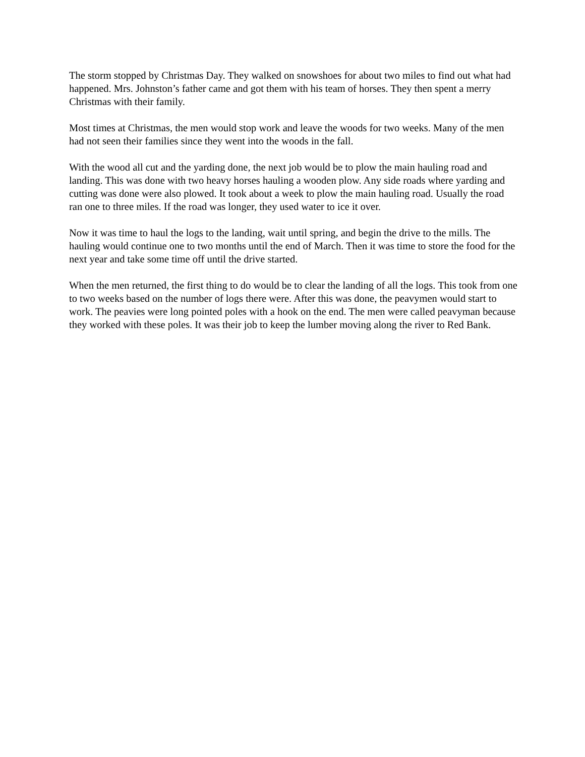The storm stopped by Christmas Day. They walked on snowshoes for about two miles to find out what had happened. Mrs. Johnston’s father came and got them with his team of horses. They then spent a merry Christmas with their family.
Most times at Christmas, the men would stop work and leave the woods for two weeks. Many of the men had not seen their families since they went into the woods in the fall.
With the wood all cut and the yarding done, the next job would be to plow the main hauling road and landing. This was done with two heavy horses hauling a wooden plow. Any side roads where yarding and cutting was done were also plowed. It took about a week to plow the main hauling road. Usually the road ran one to three miles. If the road was longer, they used water to ice it over.
Now it was time to haul the logs to the landing, wait until spring, and begin the drive to the mills. The hauling would continue one to two months until the end of March. Then it was time to store the food for the next year and take some time off until the drive started.
When the men returned, the first thing to do would be to clear the landing of all the logs. This took from one to two weeks based on the number of logs there were. After this was done, the peavymen would start to work. The peavies were long pointed poles with a hook on the end. The men were called peavyman because they worked with these poles. It was their job to keep the lumber moving along the river to Red Bank.